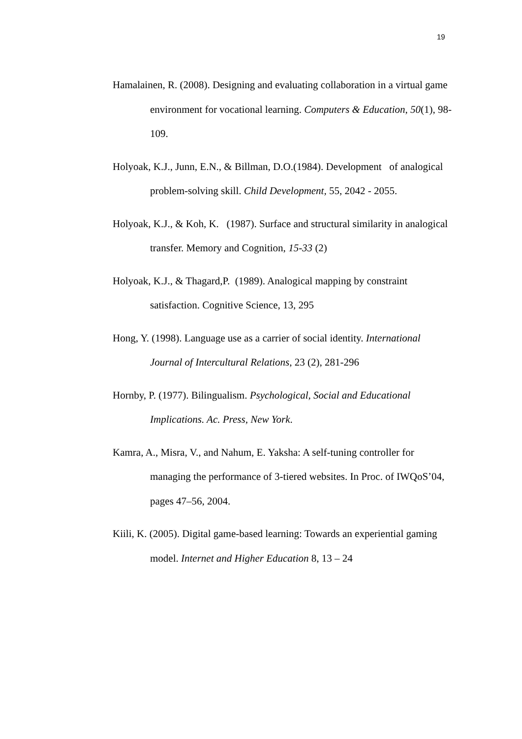19
Hamalainen, R. (2008). Designing and evaluating collaboration in a virtual game environment for vocational learning. Computers & Education, 50(1), 98-109.
Holyoak, K.J., Junn, E.N., & Billman, D.O.(1984). Development of analogical problem-solving skill. Child Development, 55, 2042 - 2055.
Holyoak, K.J., & Koh, K. (1987). Surface and structural similarity in analogical transfer. Memory and Cognition, 15-33 (2)
Holyoak, K.J., & Thagard,P. (1989). Analogical mapping by constraint satisfaction. Cognitive Science, 13, 295
Hong, Y. (1998). Language use as a carrier of social identity. International Journal of Intercultural Relations, 23 (2), 281-296
Hornby, P. (1977). Bilingualism. Psychological, Social and Educational Implications. Ac. Press, New York.
Kamra, A., Misra, V., and Nahum, E. Yaksha: A self-tuning controller for managing the performance of 3-tiered websites. In Proc. of IWQoS’04, pages 47–56, 2004.
Kiili, K. (2005). Digital game-based learning: Towards an experiential gaming model. Internet and Higher Education 8, 13 – 24